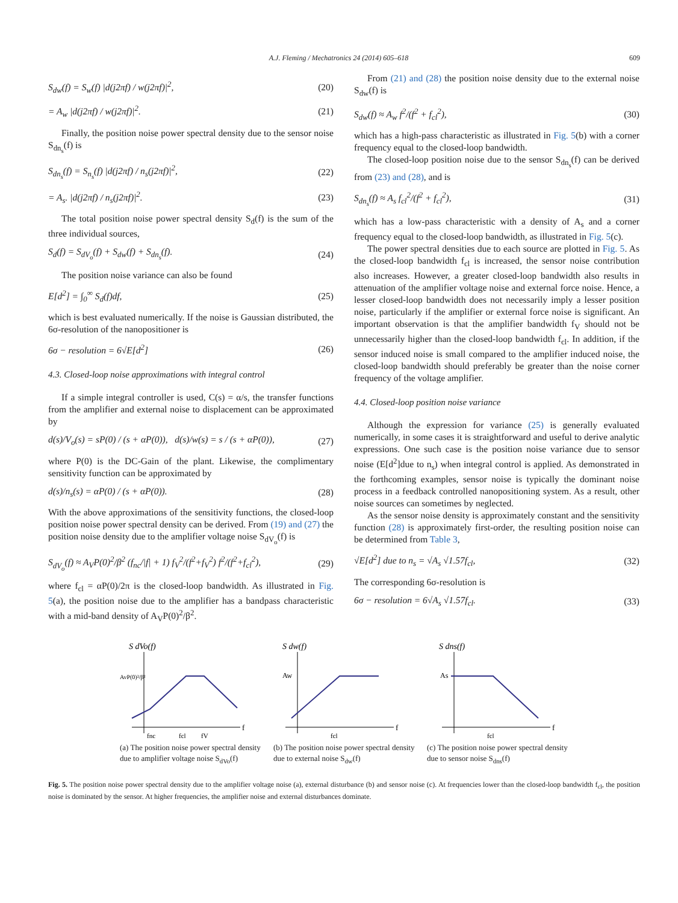A.J. Fleming / Mechatronics 24 (2014) 605–618 609
S<sub>dw</sub>(f) = S<sub>w</sub>(f) |d(j2πf) / w(j2πf)|<sup>2</sup>, (20)
= A<sub>w</sub> |d(j2πf) / w(j2πf)|<sup>2</sup>. (21)
Finally, the position noise power spectral density due to the sensor noise S<sub>dn<sub>s</sub></sub>(f) is
S<sub>dn<sub>s</sub></sub>(f) = S<sub>n<sub>s</sub></sub>(f) |d(j2πf) / n<sub>s</sub>(j2πf)|<sup>2</sup>, (22)
= A<sub>s</sub>. |d(j2πf) / n<sub>s</sub>(j2πf)|<sup>2</sup>. (23)
The total position noise power spectral density S<sub>d</sub>(f) is the sum of the three individual sources,
S<sub>d</sub>(f) = S<sub>dV<sub>o</sub></sub>(f) + S<sub>dw</sub>(f) + S<sub>dn<sub>s</sub></sub>(f). (24)
The position noise variance can also be found
E[d<sup>2</sup>] = ∫<sub>0</sub><sup>∞</sup> S<sub>d</sub>(f)df, (25)
which is best evaluated numerically. If the noise is Gaussian distributed, the 6σ-resolution of the nanopositioner is
6σ − resolution = 6√E[d<sup>2</sup>] (26)
4.3. Closed-loop noise approximations with integral control
If a simple integral controller is used, C(s) = α/s, the transfer functions from the amplifier and external noise to displacement can be approximated by
d(s)/V<sub>o</sub>(s) = sP(0) / (s + αP(0)), d(s)/w(s) = s / (s + αP(0)), (27)
where P(0) is the DC-Gain of the plant. Likewise, the complimentary sensitivity function can be approximated by
d(s)/n<sub>s</sub>(s) = αP(0) / (s + αP(0)). (28)
With the above approximations of the sensitivity functions, the closed-loop position noise power spectral density can be derived. From (19) and (27) the position noise density due to the amplifier voltage noise S<sub>dV<sub>o</sub></sub>(f) is
S<sub>dV<sub>o</sub></sub>(f) ≈ A<sub>V</sub>P(0)<sup>2</sup>/β<sup>2</sup> (f<sub>nc</sub>/|f| + 1) f<sub>V</sub><sup>2</sup>/(f<sup>2</sup>+f<sub>V</sub><sup>2</sup>) f<sup>2</sup>/(f<sup>2</sup>+f<sub>cl</sub><sup>2</sup>), (29)
where f<sub>cl</sub> = αP(0)/2π is the closed-loop bandwidth. As illustrated in Fig. 5(a), the position noise due to the amplifier has a bandpass characteristic with a mid-band density of A<sub>V</sub>P(0)<sup>2</sup>/β<sup>2</sup>.
From (21) and (28) the position noise density due to the external noise S<sub>dw</sub>(f) is
S<sub>dw</sub>(f) ≈ A<sub>w</sub> f<sup>2</sup>/(f<sup>2</sup> + f<sub>cl</sub><sup>2</sup>), (30)
which has a high-pass characteristic as illustrated in Fig. 5(b) with a corner frequency equal to the closed-loop bandwidth.
The closed-loop position noise due to the sensor S<sub>dn<sub>s</sub></sub>(f) can be derived from (23) and (28), and is
S<sub>dn<sub>s</sub></sub>(f) ≈ A<sub>s</sub> f<sub>cl</sub><sup>2</sup>/(f<sup>2</sup> + f<sub>cl</sub><sup>2</sup>), (31)
which has a low-pass characteristic with a density of A<sub>s</sub> and a corner frequency equal to the closed-loop bandwidth, as illustrated in Fig. 5(c).
The power spectral densities due to each source are plotted in Fig. 5. As the closed-loop bandwidth f<sub>cl</sub> is increased, the sensor noise contribution also increases. However, a greater closed-loop bandwidth also results in attenuation of the amplifier voltage noise and external force noise. Hence, a lesser closed-loop bandwidth does not necessarily imply a lesser position noise, particularly if the amplifier or external force noise is significant. An important observation is that the amplifier bandwidth f<sub>V</sub> should not be unnecessarily higher than the closed-loop bandwidth f<sub>cl</sub>. In addition, if the sensor induced noise is small compared to the amplifier induced noise, the closed-loop bandwidth should preferably be greater than the noise corner frequency of the voltage amplifier.
4.4. Closed-loop position noise variance
Although the expression for variance (25) is generally evaluated numerically, in some cases it is straightforward and useful to derive analytic expressions. One such case is the position noise variance due to sensor noise (E[d<sup>2</sup>]due to n<sub>s</sub>) when integral control is applied. As demonstrated in the forthcoming examples, sensor noise is typically the dominant noise process in a feedback controlled nanopositioning system. As a result, other noise sources can sometimes by neglected.
As the sensor noise density is approximately constant and the sensitivity function (28) is approximately first-order, the resulting position noise can be determined from Table 3,
√E[d<sup>2</sup>] due to n<sub>s</sub> = √A<sub>s</sub> √1.57f<sub>cl</sub>, (32)
The corresponding 6σ-resolution is
6σ − resolution = 6√A<sub>s</sub> √1.57f<sub>cl</sub>. (33)
S dVo(f)
AvP(0)²/β²
f
fnc
fcl
fV
(a) The position noise power spectral density due to amplifier voltage noise S<sub>dVo</sub>(f)
S dw(f)
Aw
f
fcl
(b) The position noise power spectral density due to external noise S<sub>dw</sub>(f)
S dns(f)
As
f
fcl
(c) The position noise power spectral density due to sensor noise S<sub>dns</sub>(f)
Fig. 5. The position noise power spectral density due to the amplifier voltage noise (a), external disturbance (b) and sensor noise (c). At frequencies lower than the closed-loop bandwidth f<sub>cl</sub>, the position noise is dominated by the sensor. At higher frequencies, the amplifier noise and external disturbances dominate.